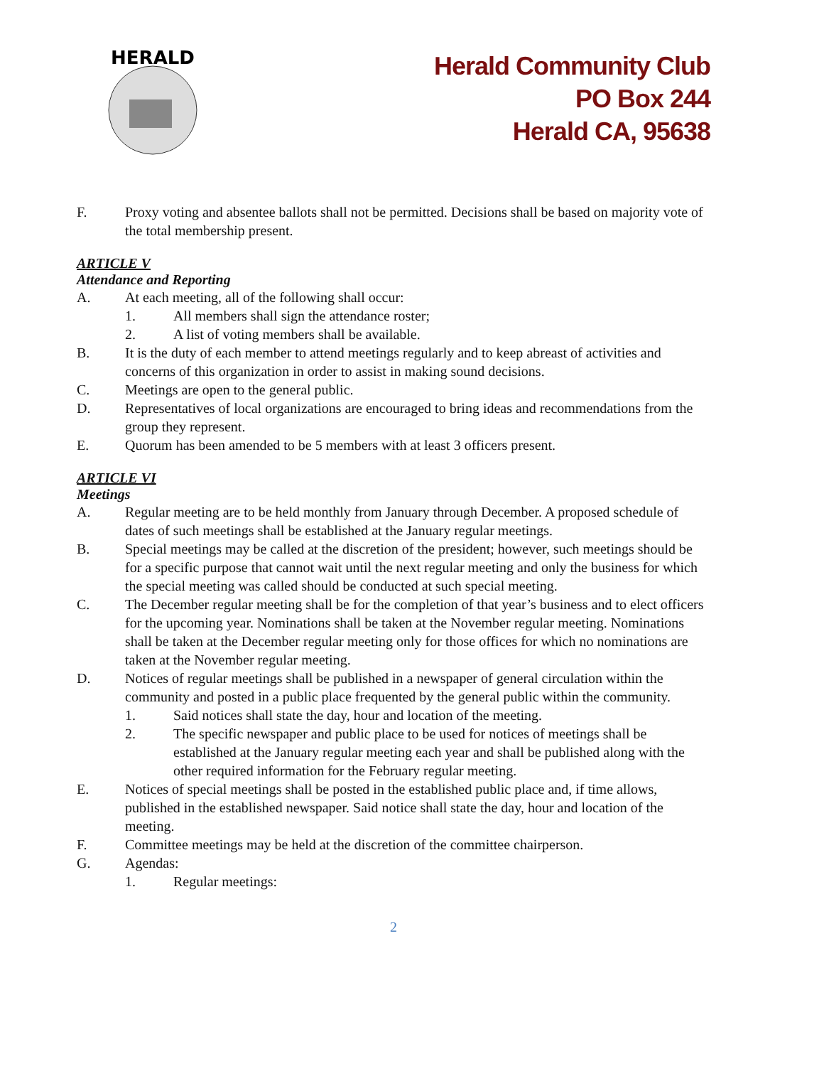HERALD
Herald Community Club
PO Box 244
Herald CA, 95638
F. Proxy voting and absentee ballots shall not be permitted. Decisions shall be based on majority vote of the total membership present.
ARTICLE V
Attendance and Reporting
A. At each meeting, all of the following shall occur:
1. All members shall sign the attendance roster;
2. A list of voting members shall be available.
B. It is the duty of each member to attend meetings regularly and to keep abreast of activities and concerns of this organization in order to assist in making sound decisions.
C. Meetings are open to the general public.
D. Representatives of local organizations are encouraged to bring ideas and recommendations from the group they represent.
E. Quorum has been amended to be 5 members with at least 3 officers present.
ARTICLE VI
Meetings
A. Regular meeting are to be held monthly from January through December. A proposed schedule of dates of such meetings shall be established at the January regular meetings.
B. Special meetings may be called at the discretion of the president; however, such meetings should be for a specific purpose that cannot wait until the next regular meeting and only the business for which the special meeting was called should be conducted at such special meeting.
C. The December regular meeting shall be for the completion of that year’s business and to elect officers for the upcoming year. Nominations shall be taken at the November regular meeting. Nominations shall be taken at the December regular meeting only for those offices for which no nominations are taken at the November regular meeting.
D. Notices of regular meetings shall be published in a newspaper of general circulation within the community and posted in a public place frequented by the general public within the community.
1. Said notices shall state the day, hour and location of the meeting.
2. The specific newspaper and public place to be used for notices of meetings shall be established at the January regular meeting each year and shall be published along with the other required information for the February regular meeting.
E. Notices of special meetings shall be posted in the established public place and, if time allows, published in the established newspaper. Said notice shall state the day, hour and location of the meeting.
F. Committee meetings may be held at the discretion of the committee chairperson.
G. Agendas:
1. Regular meetings:
2